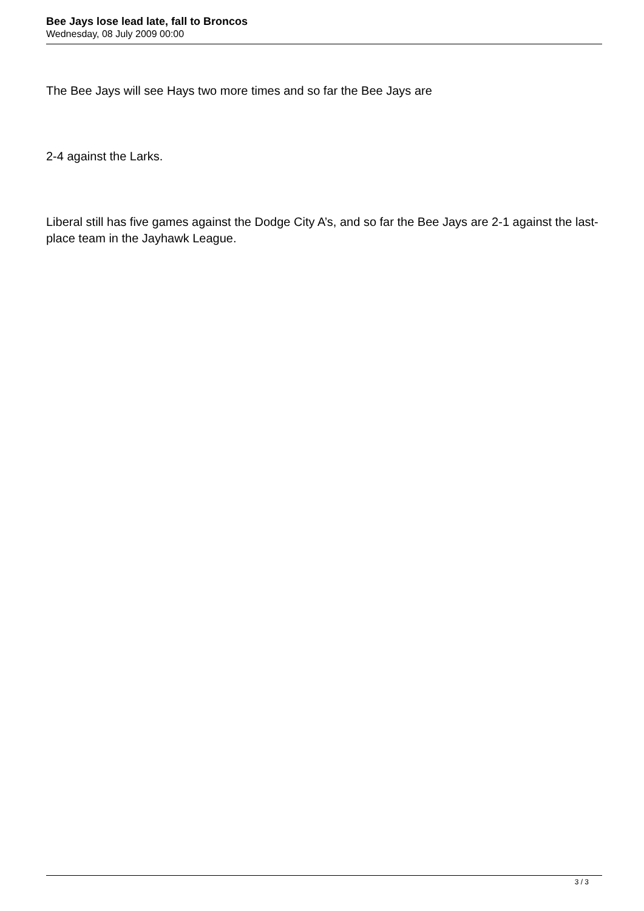Bee Jays lose lead late, fall to Broncos
Wednesday, 08 July 2009 00:00
The Bee Jays will see Hays two more times and so far the Bee Jays are
2-4 against the Larks.
Liberal still has five games against the Dodge City A’s, and so far the Bee Jays are 2-1 against the last-place team in the Jayhawk League.
3 / 3